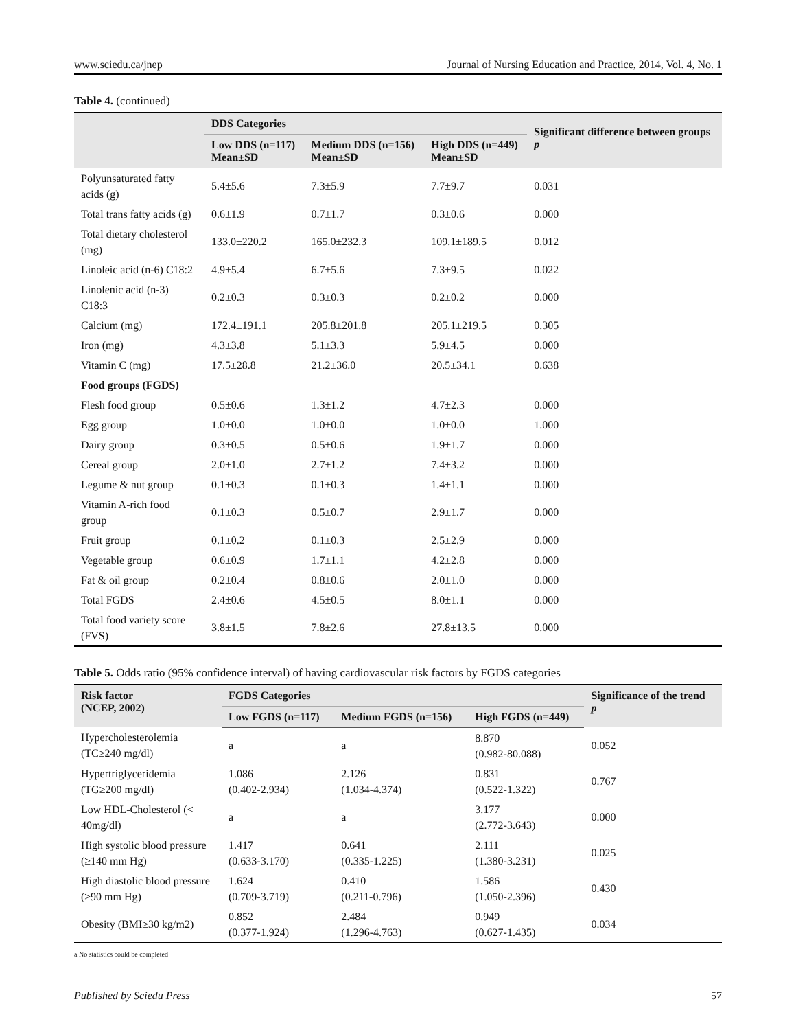www.sciedu.ca/jnep Journal of Nursing Education and Practice, 2014, Vol. 4, No. 1
Table 4. (continued)
| | DDS Categories | | | Significant difference between groups p |
| --- | --- | --- | --- | --- |
| | Low DDS (n=117) Mean±SD | Medium DDS (n=156) Mean±SD | High DDS (n=449) Mean±SD | |
| Polyunsaturated fatty acids (g) | 5.4±5.6 | 7.3±5.9 | 7.7±9.7 | 0.031 |
| Total trans fatty acids (g) | 0.6±1.9 | 0.7±1.7 | 0.3±0.6 | 0.000 |
| Total dietary cholesterol (mg) | 133.0±220.2 | 165.0±232.3 | 109.1±189.5 | 0.012 |
| Linoleic acid (n-6) C18:2 | 4.9±5.4 | 6.7±5.6 | 7.3±9.5 | 0.022 |
| Linolenic acid (n-3) C18:3 | 0.2±0.3 | 0.3±0.3 | 0.2±0.2 | 0.000 |
| Calcium (mg) | 172.4±191.1 | 205.8±201.8 | 205.1±219.5 | 0.305 |
| Iron (mg) | 4.3±3.8 | 5.1±3.3 | 5.9±4.5 | 0.000 |
| Vitamin C (mg) | 17.5±28.8 | 21.2±36.0 | 20.5±34.1 | 0.638 |
| Food groups (FGDS) | | | | |
| Flesh food group | 0.5±0.6 | 1.3±1.2 | 4.7±2.3 | 0.000 |
| Egg group | 1.0±0.0 | 1.0±0.0 | 1.0±0.0 | 1.000 |
| Dairy group | 0.3±0.5 | 0.5±0.6 | 1.9±1.7 | 0.000 |
| Cereal group | 2.0±1.0 | 2.7±1.2 | 7.4±3.2 | 0.000 |
| Legume & nut group | 0.1±0.3 | 0.1±0.3 | 1.4±1.1 | 0.000 |
| Vitamin A-rich food group | 0.1±0.3 | 0.5±0.7 | 2.9±1.7 | 0.000 |
| Fruit group | 0.1±0.2 | 0.1±0.3 | 2.5±2.9 | 0.000 |
| Vegetable group | 0.6±0.9 | 1.7±1.1 | 4.2±2.8 | 0.000 |
| Fat & oil group | 0.2±0.4 | 0.8±0.6 | 2.0±1.0 | 0.000 |
| Total FGDS | 2.4±0.6 | 4.5±0.5 | 8.0±1.1 | 0.000 |
| Total food variety score (FVS) | 3.8±1.5 | 7.8±2.6 | 27.8±13.5 | 0.000 |
Table 5. Odds ratio (95% confidence interval) of having cardiovascular risk factors by FGDS categories
| Risk factor (NCEP, 2002) | FGDS Categories | | | Significance of the trend p |
| --- | --- | --- | --- | --- |
| | Low FGDS (n=117) | Medium FGDS (n=156) | High FGDS (n=449) | |
| Hypercholesterolemia (TC≥240 mg/dl) | a | a | 8.870 (0.982-80.088) | 0.052 |
| Hypertriglyceridemia (TG≥200 mg/dl) | 1.086 (0.402-2.934) | 2.126 (1.034-4.374) | 0.831 (0.522-1.322) | 0.767 |
| Low HDL-Cholesterol (< 40mg/dl) | a | a | 3.177 (2.772-3.643) | 0.000 |
| High systolic blood pressure (≥140 mm Hg) | 1.417 (0.633-3.170) | 0.641 (0.335-1.225) | 2.111 (1.380-3.231) | 0.025 |
| High diastolic blood pressure (≥90 mm Hg) | 1.624 (0.709-3.719) | 0.410 (0.211-0.796) | 1.586 (1.050-2.396) | 0.430 |
| Obesity (BMI≥30 kg/m2) | 0.852 (0.377-1.924) | 2.484 (1.296-4.763) | 0.949 (0.627-1.435) | 0.034 |
a No statistics could be completed
Published by Sciedu Press 57